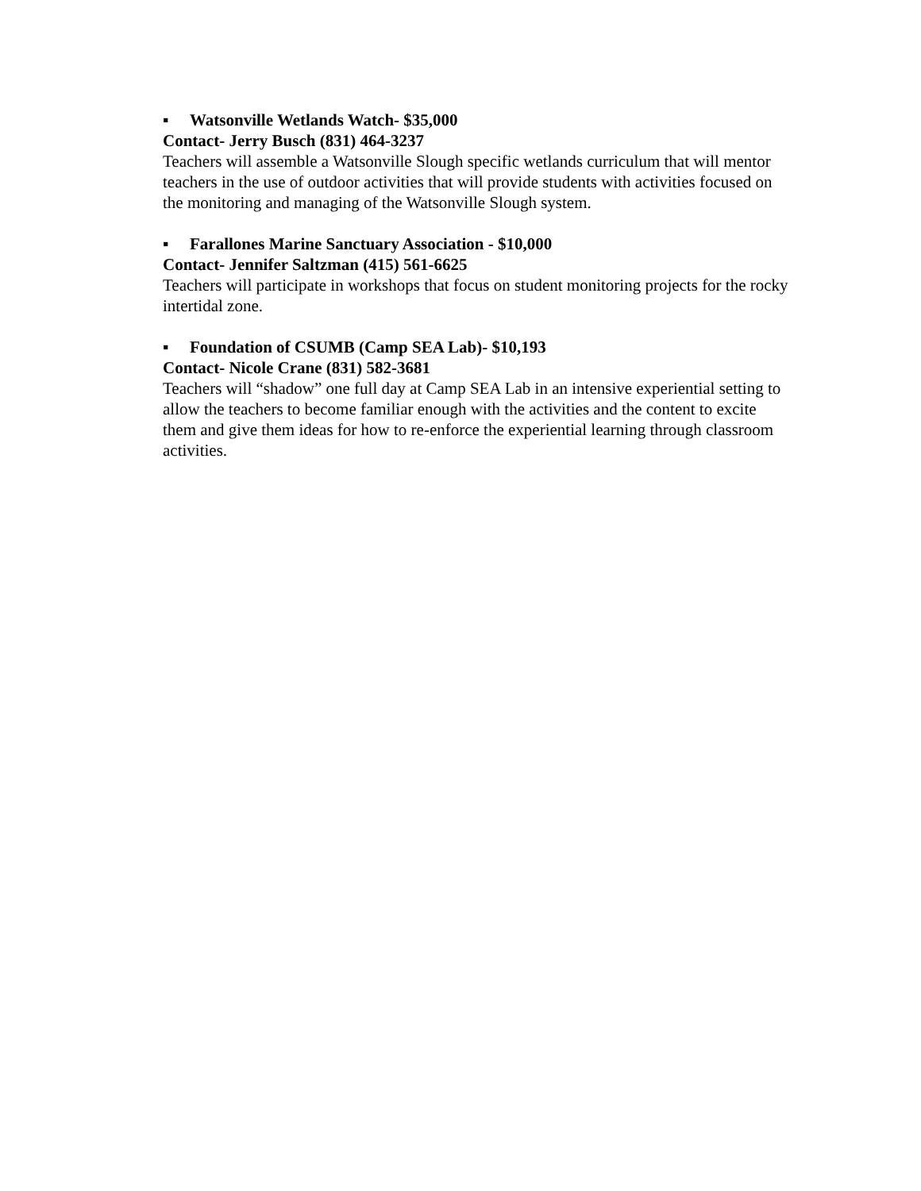▪ Watsonville Wetlands Watch- $35,000
Contact- Jerry Busch (831) 464-3237
Teachers will assemble a Watsonville Slough specific wetlands curriculum that will mentor teachers in the use of outdoor activities that will provide students with activities focused on the monitoring and managing of the Watsonville Slough system.
▪ Farallones Marine Sanctuary Association - $10,000
Contact- Jennifer Saltzman (415) 561-6625
Teachers will participate in workshops that focus on student monitoring projects for the rocky intertidal zone.
▪ Foundation of CSUMB (Camp SEA Lab)- $10,193
Contact- Nicole Crane (831) 582-3681
Teachers will “shadow” one full day at Camp SEA Lab in an intensive experiential setting to allow the teachers to become familiar enough with the activities and the content to excite them and give them ideas for how to re-enforce the experiential learning through classroom activities.